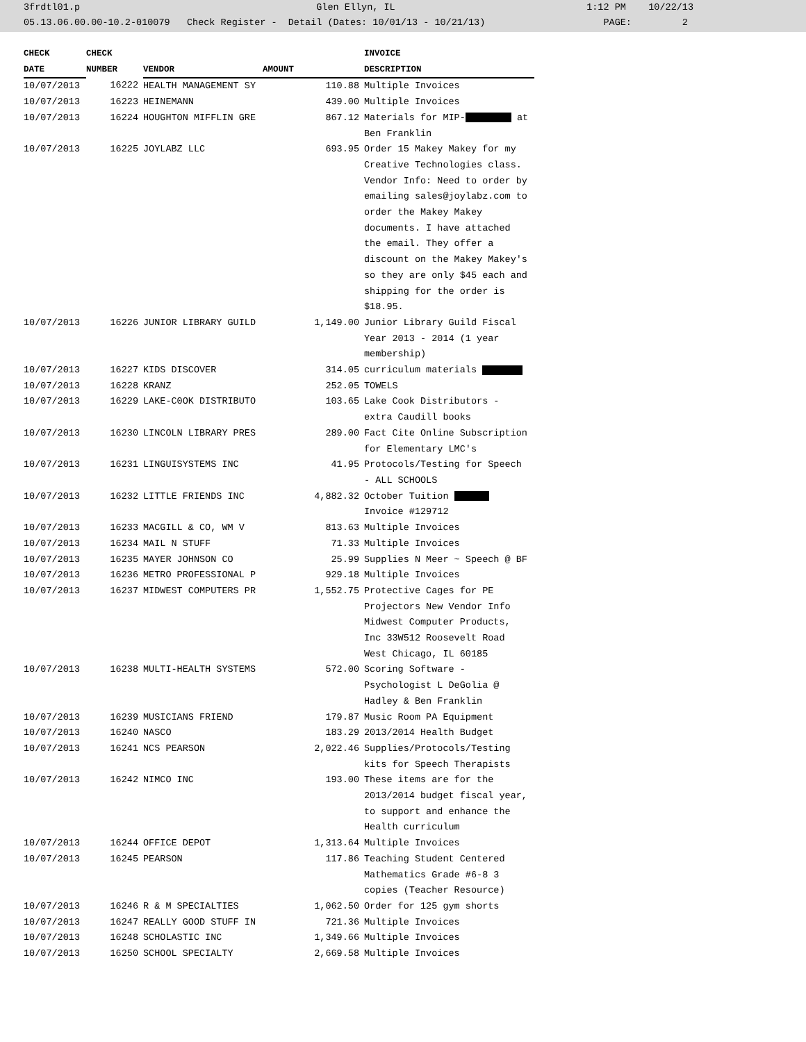3frdtl01.p Glen Ellyn, IL 1:12 PM 10/22/13 05.13.06.00.00-10.2-010079 Check Register - Detail (Dates: 10/01/13 - 10/21/13) PAGE: 2
| CHECK | CHECK | | | INVOICE |
| --- | --- | --- | --- | --- |
| DATE | NUMBER | VENDOR | AMOUNT | DESCRIPTION |
| 10/07/2013 | 16222 | HEALTH MANAGEMENT SY | 110.88 | Multiple Invoices |
| 10/07/2013 | 16223 | HEINEMANN | 439.00 | Multiple Invoices |
| 10/07/2013 | 16224 | HOUGHTON MIFFLIN GRE | 867.12 | Materials for MIP- at Ben Franklin |
| 10/07/2013 | 16225 | JOYLABZ LLC | 693.95 | Order 15 Makey Makey for my Creative Technologies class. Vendor Info: Need to order by emailing sales@joylabz.com to order the Makey Makey documents. I have attached the email. They offer a discount on the Makey Makey's so they are only $45 each and shipping for the order is $18.95. |
| 10/07/2013 | 16226 | JUNIOR LIBRARY GUILD | 1,149.00 | Junior Library Guild Fiscal Year 2013 - 2014 (1 year membership) |
| 10/07/2013 | 16227 | KIDS DISCOVER | 314.05 | curriculum materials |
| 10/07/2013 | 16228 | KRANZ | 252.05 | TOWELS |
| 10/07/2013 | 16229 | LAKE-C0OK DISTRIBUTO | 103.65 | Lake Cook Distributors - extra Caudill books |
| 10/07/2013 | 16230 | LINCOLN LIBRARY PRES | 289.00 | Fact Cite Online Subscription for Elementary LMC's |
| 10/07/2013 | 16231 | LINGUISYSTEMS INC | 41.95 | Protocols/Testing for Speech - ALL SCHOOLS |
| 10/07/2013 | 16232 | LITTLE FRIENDS INC | 4,882.32 | October Tuition Invoice #129712 |
| 10/07/2013 | 16233 | MACGILL & CO, WM V | 813.63 | Multiple Invoices |
| 10/07/2013 | 16234 | MAIL N STUFF | 71.33 | Multiple Invoices |
| 10/07/2013 | 16235 | MAYER JOHNSON CO | 25.99 | Supplies N Meer ~ Speech @ BF |
| 10/07/2013 | 16236 | METRO PROFESSIONAL P | 929.18 | Multiple Invoices |
| 10/07/2013 | 16237 | MIDWEST COMPUTERS PR | 1,552.75 | Protective Cages for PE Projectors New Vendor Info Midwest Computer Products, Inc 33W512 Roosevelt Road West Chicago, IL 60185 |
| 10/07/2013 | 16238 | MULTI-HEALTH SYSTEMS | 572.00 | Scoring Software - Psychologist L DeGolia @ Hadley & Ben Franklin |
| 10/07/2013 | 16239 | MUSICIANS FRIEND | 179.87 | Music Room PA Equipment |
| 10/07/2013 | 16240 | NASCO | 183.29 | 2013/2014 Health Budget |
| 10/07/2013 | 16241 | NCS PEARSON | 2,022.46 | Supplies/Protocols/Testing kits for Speech Therapists |
| 10/07/2013 | 16242 | NIMCO INC | 193.00 | These items are for the 2013/2014 budget fiscal year, to support and enhance the Health curriculum |
| 10/07/2013 | 16244 | OFFICE DEPOT | 1,313.64 | Multiple Invoices |
| 10/07/2013 | 16245 | PEARSON | 117.86 | Teaching Student Centered Mathematics Grade #6-8 3 copies (Teacher Resource) |
| 10/07/2013 | 16246 | R & M SPECIALTIES | 1,062.50 | Order for 125 gym shorts |
| 10/07/2013 | 16247 | REALLY GOOD STUFF IN | 721.36 | Multiple Invoices |
| 10/07/2013 | 16248 | SCHOLASTIC INC | 1,349.66 | Multiple Invoices |
| 10/07/2013 | 16250 | SCHOOL SPECIALTY | 2,669.58 | Multiple Invoices |